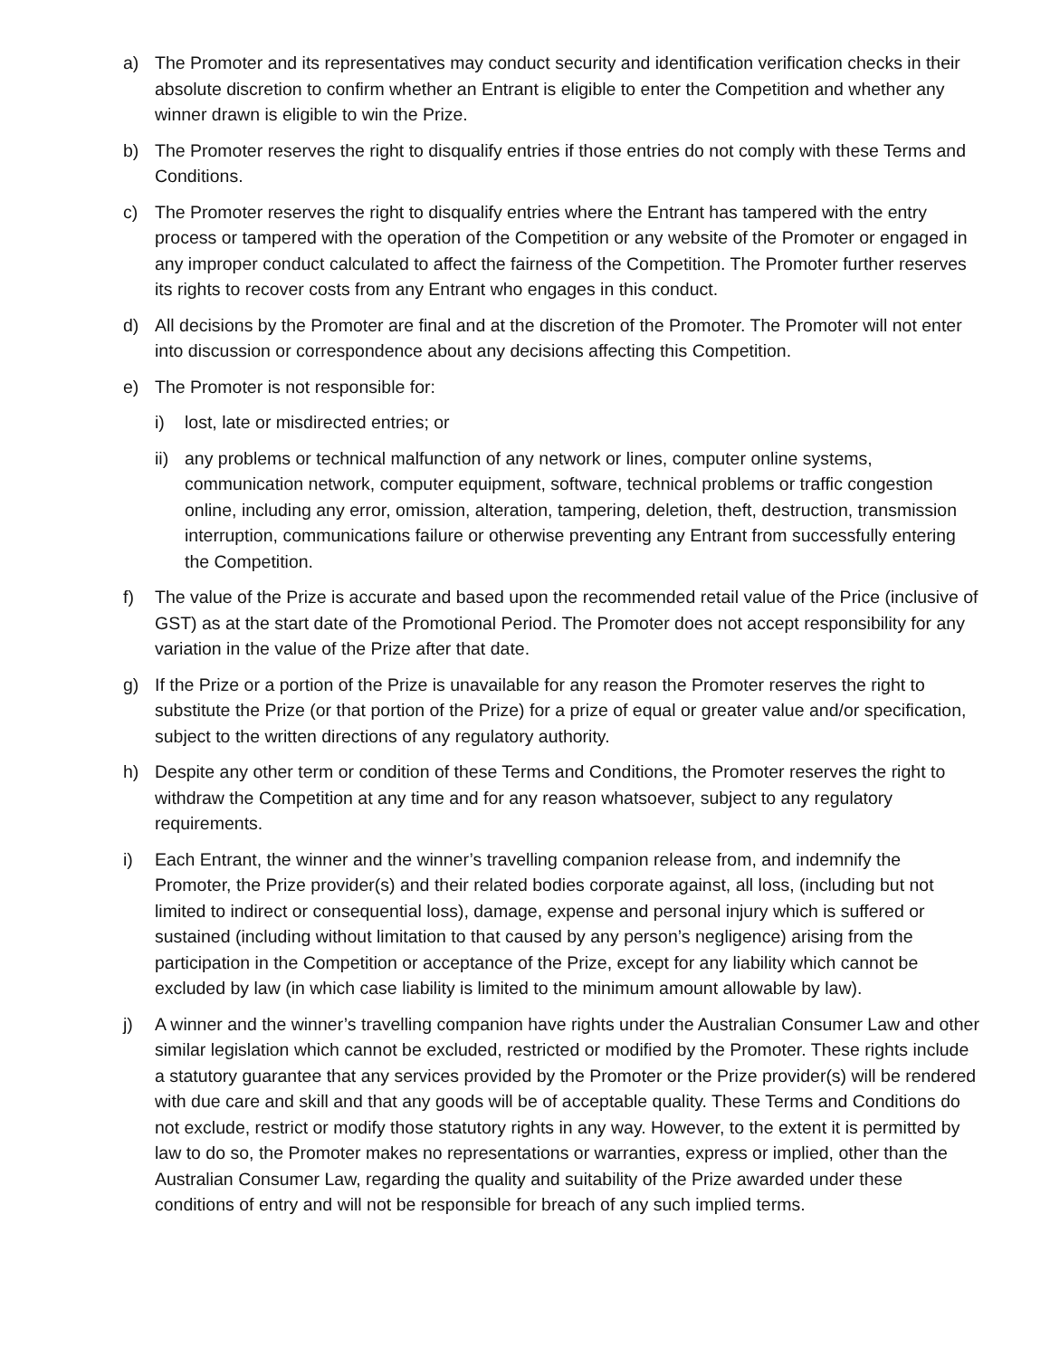a) The Promoter and its representatives may conduct security and identification verification checks in their absolute discretion to confirm whether an Entrant is eligible to enter the Competition and whether any winner drawn is eligible to win the Prize.
b) The Promoter reserves the right to disqualify entries if those entries do not comply with these Terms and Conditions.
c) The Promoter reserves the right to disqualify entries where the Entrant has tampered with the entry process or tampered with the operation of the Competition or any website of the Promoter or engaged in any improper conduct calculated to affect the fairness of the Competition. The Promoter further reserves its rights to recover costs from any Entrant who engages in this conduct.
d) All decisions by the Promoter are final and at the discretion of the Promoter. The Promoter will not enter into discussion or correspondence about any decisions affecting this Competition.
e) The Promoter is not responsible for:
i) lost, late or misdirected entries; or
ii)
any problems or technical malfunction of any network or lines, computer online systems, communication network, computer equipment, software, technical problems or traffic congestion online, including any error, omission, alteration, tampering, deletion, theft, destruction, transmission interruption, communications failure or otherwise preventing any Entrant from successfully entering the Competition.
f) The value of the Prize is accurate and based upon the recommended retail value of the Price (inclusive of GST) as at the start date of the Promotional Period. The Promoter does not accept responsibility for any variation in the value of the Prize after that date.
g) If the Prize or a portion of the Prize is unavailable for any reason the Promoter reserves the right to substitute the Prize (or that portion of the Prize) for a prize of equal or greater value and/or specification, subject to the written directions of any regulatory authority.
h) Despite any other term or condition of these Terms and Conditions, the Promoter reserves the right to withdraw the Competition at any time and for any reason whatsoever, subject to any regulatory requirements.
i) Each Entrant, the winner and the winner’s travelling companion release from, and indemnify the Promoter, the Prize provider(s) and their related bodies corporate against, all loss, (including but not limited to indirect or consequential loss), damage, expense and personal injury which is suffered or sustained (including without limitation to that caused by any person’s negligence) arising from the participation in the Competition or acceptance of the Prize, except for any liability which cannot be excluded by law (in which case liability is limited to the minimum amount allowable by law).
j) A winner and the winner’s travelling companion have rights under the Australian Consumer Law and other similar legislation which cannot be excluded, restricted or modified by the Promoter. These rights include a statutory guarantee that any services provided by the Promoter or the Prize provider(s) will be rendered with due care and skill and that any goods will be of acceptable quality. These Terms and Conditions do not exclude, restrict or modify those statutory rights in any way. However, to the extent it is permitted by law to do so, the Promoter makes no representations or warranties, express or implied, other than the Australian Consumer Law, regarding the quality and suitability of the Prize awarded under these conditions of entry and will not be responsible for breach of any such implied terms.